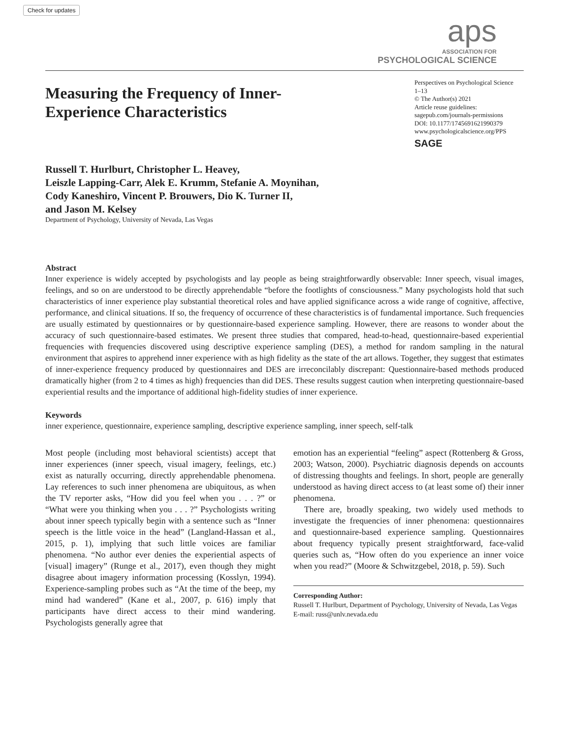Check for updates
aps
ASSOCIATION FOR
PSYCHOLOGICAL SCIENCE
Measuring the Frequency of Inner-Experience Characteristics
Perspectives on Psychological Science
1–13
© The Author(s) 2021
Article reuse guidelines:
sagepub.com/journals-permissions
DOI: 10.1177/1745691621990379
www.psychologicalscience.org/PPS
SAGE
Russell T. Hurlburt, Christopher L. Heavey,
Leiszle Lapping-Carr, Alek E. Krumm, Stefanie A. Moynihan,
Cody Kaneshiro, Vincent P. Brouwers, Dio K. Turner II,
and Jason M. Kelsey
Department of Psychology, University of Nevada, Las Vegas
Abstract
Inner experience is widely accepted by psychologists and lay people as being straightforwardly observable: Inner speech, visual images, feelings, and so on are understood to be directly apprehendable “before the footlights of consciousness.” Many psychologists hold that such characteristics of inner experience play substantial theoretical roles and have applied significance across a wide range of cognitive, affective, performance, and clinical situations. If so, the frequency of occurrence of these characteristics is of fundamental importance. Such frequencies are usually estimated by questionnaires or by questionnaire-based experience sampling. However, there are reasons to wonder about the accuracy of such questionnaire-based estimates. We present three studies that compared, head-to-head, questionnaire-based experiential frequencies with frequencies discovered using descriptive experience sampling (DES), a method for random sampling in the natural environment that aspires to apprehend inner experience with as high fidelity as the state of the art allows. Together, they suggest that estimates of inner-experience frequency produced by questionnaires and DES are irreconcilably discrepant: Questionnaire-based methods produced dramatically higher (from 2 to 4 times as high) frequencies than did DES. These results suggest caution when interpreting questionnaire-based experiential results and the importance of additional high-fidelity studies of inner experience.
Keywords
inner experience, questionnaire, experience sampling, descriptive experience sampling, inner speech, self-talk
Most people (including most behavioral scientists) accept that inner experiences (inner speech, visual imagery, feelings, etc.) exist as naturally occurring, directly apprehendable phenomena. Lay references to such inner phenomena are ubiquitous, as when the TV reporter asks, “How did you feel when you . . . ?” or “What were you thinking when you . . . ?” Psychologists writing about inner speech typically begin with a sentence such as “Inner speech is the little voice in the head” (Langland-Hassan et al., 2015, p. 1), implying that such little voices are familiar phenomena. “No author ever denies the experiential aspects of [visual] imagery” (Runge et al., 2017), even though they might disagree about imagery information processing (Kosslyn, 1994). Experience-sampling probes such as “At the time of the beep, my mind had wandered” (Kane et al., 2007, p. 616) imply that participants have direct access to their mind wandering. Psychologists generally agree that
emotion has an experiential “feeling” aspect (Rottenberg & Gross, 2003; Watson, 2000). Psychiatric diagnosis depends on accounts of distressing thoughts and feelings. In short, people are generally understood as having direct access to (at least some of) their inner phenomena.
There are, broadly speaking, two widely used methods to investigate the frequencies of inner phenomena: questionnaires and questionnaire-based experience sampling. Questionnaires about frequency typically present straightforward, face-valid queries such as, “How often do you experience an inner voice when you read?” (Moore & Schwitzgebel, 2018, p. 59). Such
Corresponding Author:
Russell T. Hurlburt, Department of Psychology, University of Nevada, Las Vegas
E-mail: russ@unlv.nevada.edu